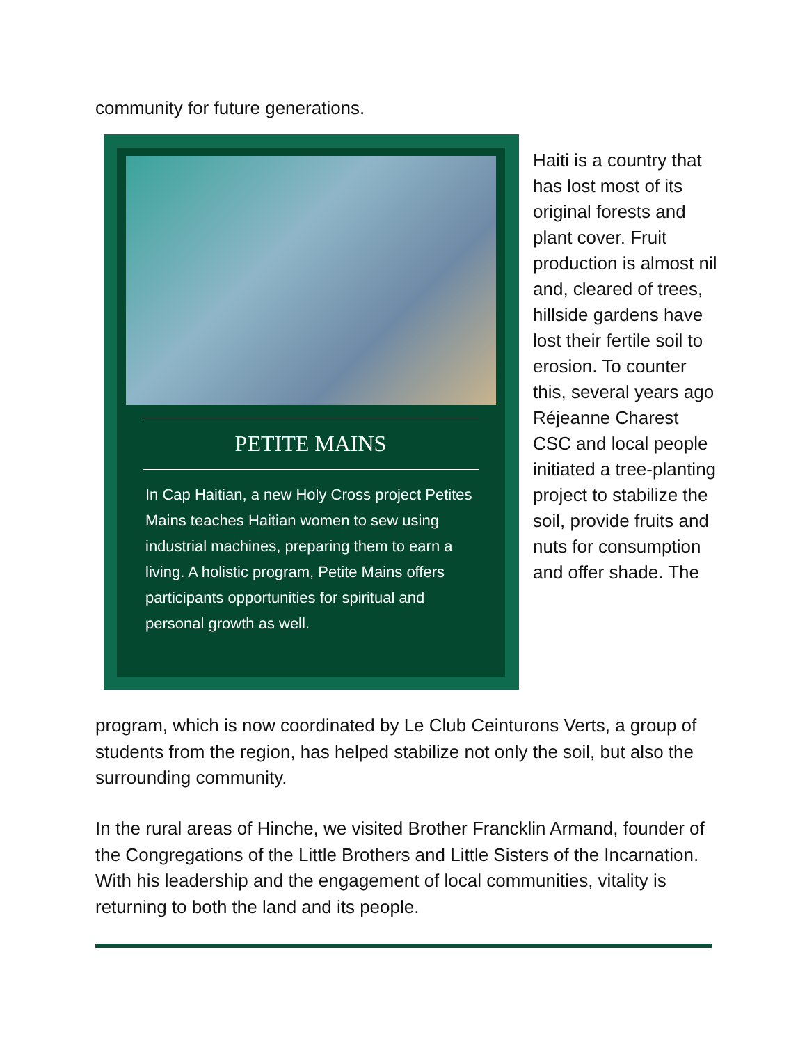community for future generations.
PETITE MAINS
In Cap Haitian, a new Holy Cross project Petites Mains teaches Haitian women to sew using industrial machines, preparing them to earn a living. A holistic program, Petite Mains offers participants opportunities for spiritual and personal growth as well.
Haiti is a country that has lost most of its original forests and plant cover. Fruit production is almost nil and, cleared of trees, hillside gardens have lost their fertile soil to erosion. To counter this, several years ago Réjeanne Charest CSC and local people initiated a tree-planting project to stabilize the soil, provide fruits and nuts for consumption and offer shade. The
program, which is now coordinated by Le Club Ceinturons Verts, a group of students from the region, has helped stabilize not only the soil, but also the surrounding community.
In the rural areas of Hinche, we visited Brother Francklin Armand, founder of the Congregations of the Little Brothers and Little Sisters of the Incarnation. With his leadership and the engagement of local communities, vitality is returning to both the land and its people.